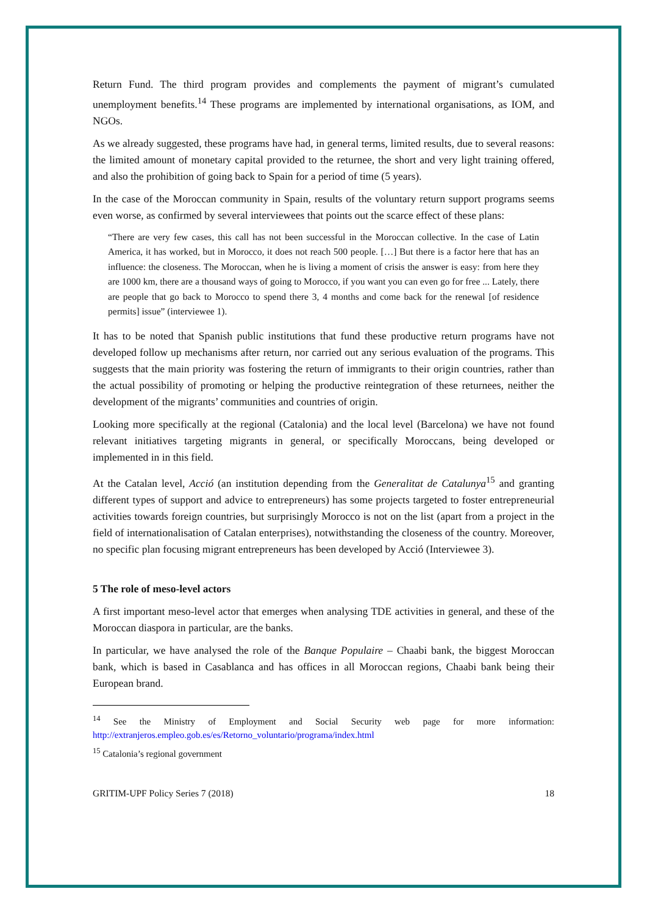Return Fund. The third program provides and complements the payment of migrant’s cumulated unemployment benefits.<sup>14</sup> These programs are implemented by international organisations, as IOM, and NGOs.
As we already suggested, these programs have had, in general terms, limited results, due to several reasons: the limited amount of monetary capital provided to the returnee, the short and very light training offered, and also the prohibition of going back to Spain for a period of time (5 years).
In the case of the Moroccan community in Spain, results of the voluntary return support programs seems even worse, as confirmed by several interviewees that points out the scarce effect of these plans:
“There are very few cases, this call has not been successful in the Moroccan collective. In the case of Latin America, it has worked, but in Morocco, it does not reach 500 people. […] But there is a factor here that has an influence: the closeness. The Moroccan, when he is living a moment of crisis the answer is easy: from here they are 1000 km, there are a thousand ways of going to Morocco, if you want you can even go for free ... Lately, there are people that go back to Morocco to spend there 3, 4 months and come back for the renewal [of residence permits] issue” (interviewee 1).
It has to be noted that Spanish public institutions that fund these productive return programs have not developed follow up mechanisms after return, nor carried out any serious evaluation of the programs. This suggests that the main priority was fostering the return of immigrants to their origin countries, rather than the actual possibility of promoting or helping the productive reintegration of these returnees, neither the development of the migrants’ communities and countries of origin.
Looking more specifically at the regional (Catalonia) and the local level (Barcelona) we have not found relevant initiatives targeting migrants in general, or specifically Moroccans, being developed or implemented in in this field.
At the Catalan level, Acció (an institution depending from the Generalitat de Catalunya<sup>15</sup> and granting different types of support and advice to entrepreneurs) has some projects targeted to foster entrepreneurial activities towards foreign countries, but surprisingly Morocco is not on the list (apart from a project in the field of internationalisation of Catalan enterprises), notwithstanding the closeness of the country. Moreover, no specific plan focusing migrant entrepreneurs has been developed by Acció (Interviewee 3).
5 The role of meso-level actors
A first important meso-level actor that emerges when analysing TDE activities in general, and these of the Moroccan diaspora in particular, are the banks.
In particular, we have analysed the role of the Banque Populaire – Chaabi bank, the biggest Moroccan bank, which is based in Casablanca and has offices in all Moroccan regions, Chaabi bank being their European brand.
<sup>14</sup> See the Ministry of Employment and Social Security web page for more information: http://extranjeros.empleo.gob.es/es/Retorno_voluntario/programa/index.html
<sup>15</sup> Catalonia’s regional government
GRITIM-UPF Policy Series 7 (2018) 18